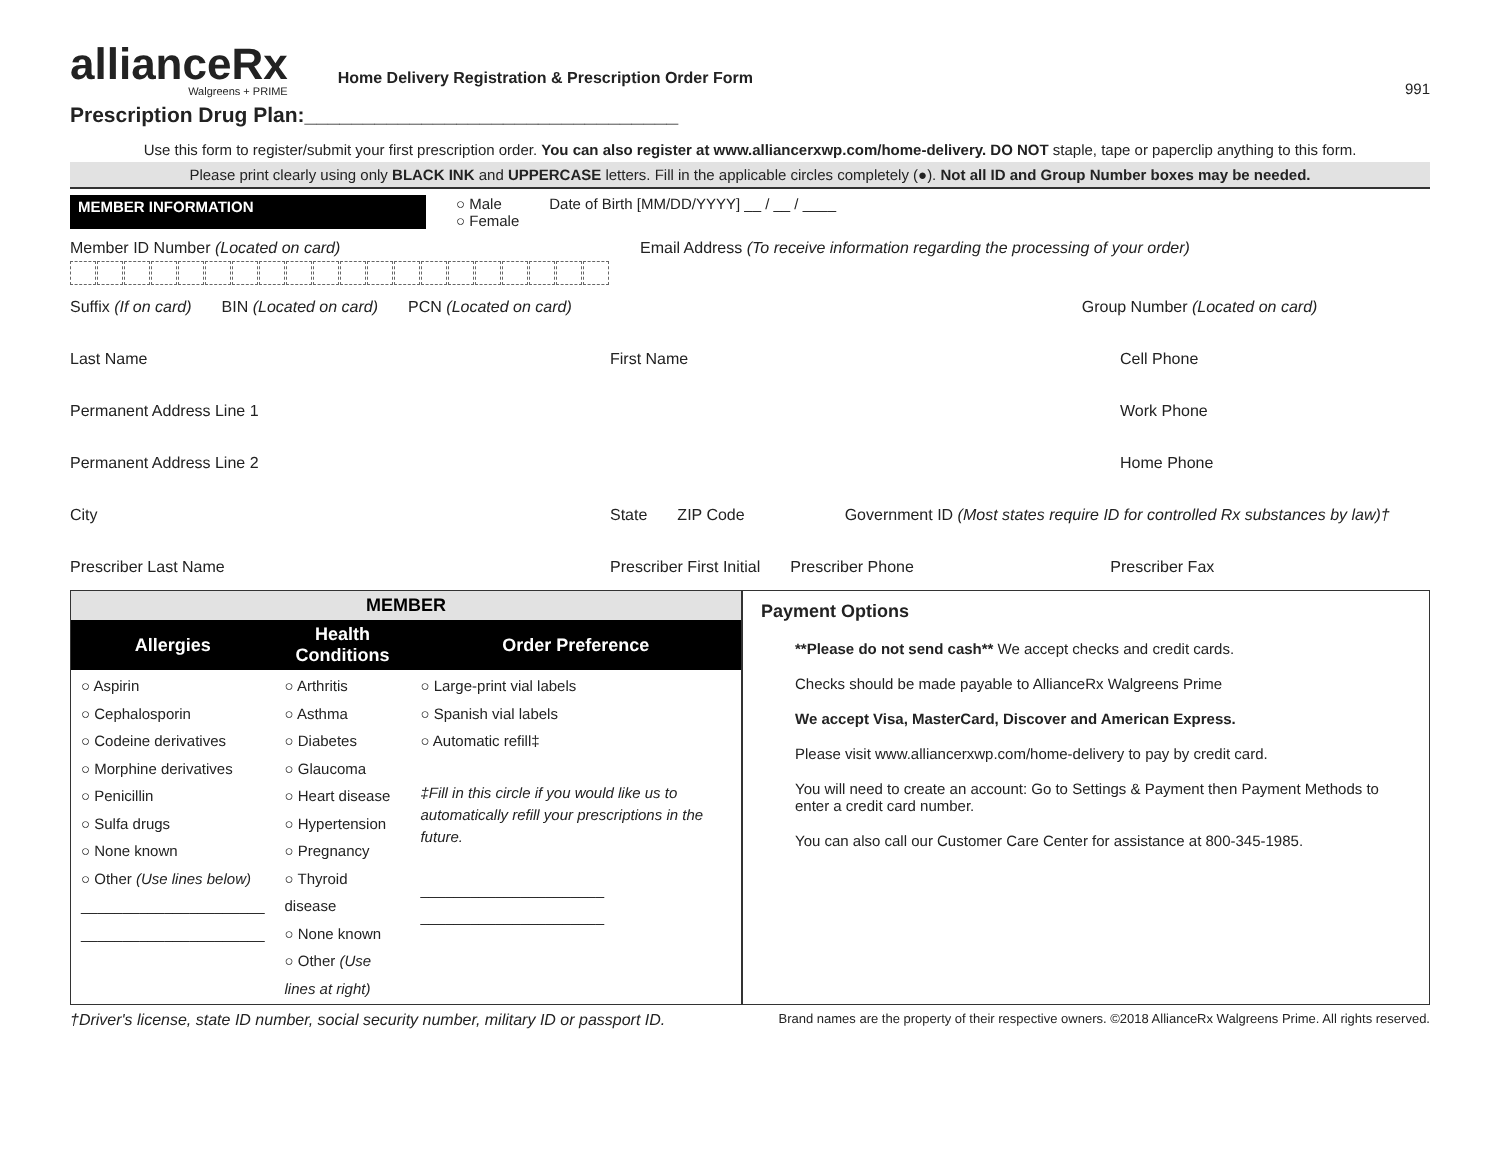allianceRx
Walgreens + PRIME
Home Delivery Registration & Prescription Order Form
991
Prescription Drug Plan:________________________________
Use this form to register/submit your first prescription order. You can also register at www.alliancerxwp.com/home-delivery. DO NOT staple, tape or paperclip anything to this form.
Please print clearly using only BLACK INK and UPPERCASE letters. Fill in the applicable circles completely (●). Not all ID and Group Number boxes may be needed.
MEMBER INFORMATION ○ Male
○ Female Date of Birth [MM/DD/YYYY] __ / __ / ____
Member ID Number (Located on card)
Email Address (To receive information regarding the processing of your order)
Suffix (If on card) BIN (Located on card) PCN (Located on card) Group Number (Located on card)
Last Name First Name Cell Phone
Permanent Address Line 1 Work Phone
Permanent Address Line 2 Home Phone
City State ZIP Code Government ID (Most states require ID for controlled Rx substances by law)†
Prescriber Last Name Prescriber First Initial Prescriber Phone Prescriber Fax
| MEMBER | | |
| --- | --- | --- |
| Allergies | Health Conditions | Order Preference |
| ○ Aspirin ○ Cephalosporin ○ Codeine derivatives ○ Morphine derivatives ○ Penicillin ○ Sulfa drugs ○ None known ○ Other (Use lines below) ______________________ ______________________ | ○ Arthritis ○ Asthma ○ Diabetes ○ Glaucoma ○ Heart disease ○ Hypertension ○ Pregnancy ○ Thyroid disease ○ None known ○ Other (Use lines at right) | ○ Large-print vial labels ○ Spanish vial labels ○ Automatic refill‡ ‡Fill in this circle if you would like us to automatically refill your prescriptions in the future. ______________________ ______________________ |
Payment Options
**Please do not send cash** We accept checks and credit cards.
Checks should be made payable to AllianceRx Walgreens Prime
We accept Visa, MasterCard, Discover and American Express.
Please visit www.alliancerxwp.com/home-delivery to pay by credit card.
You will need to create an account: Go to Settings & Payment then Payment Methods to enter a credit card number.
You can also call our Customer Care Center for assistance at 800-345-1985.
†Driver's license, state ID number, social security number, military ID or passport ID. Brand names are the property of their respective owners. ©2018 AllianceRx Walgreens Prime. All rights reserved.